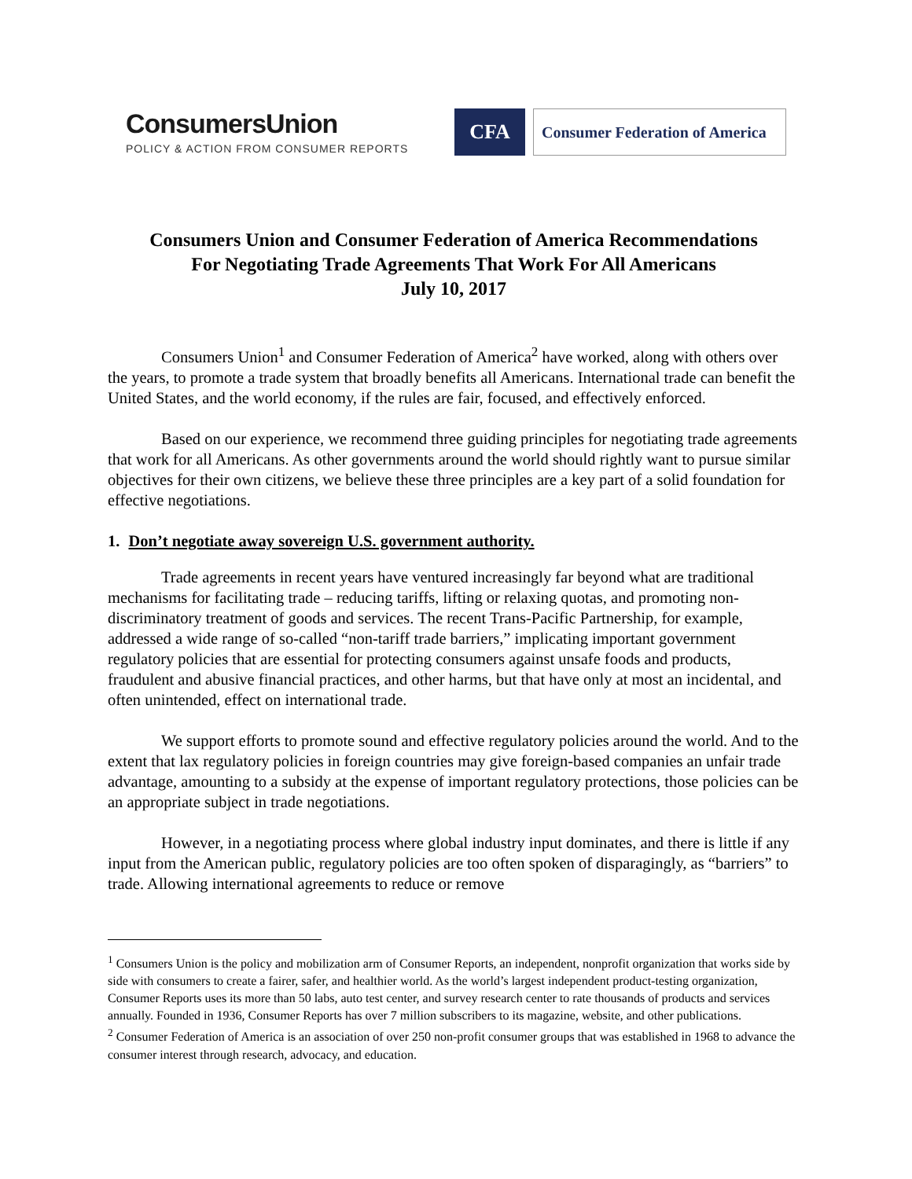ConsumersUnion
POLICY & ACTION FROM CONSUMER REPORTS
CFA
Consumer Federation of America
Consumers Union and Consumer Federation of America Recommendations
For Negotiating Trade Agreements That Work For All Americans
July 10, 2017
Consumers Union<sup>1</sup> and Consumer Federation of America<sup>2</sup> have worked, along with others over the years, to promote a trade system that broadly benefits all Americans. International trade can benefit the United States, and the world economy, if the rules are fair, focused, and effectively enforced.
Based on our experience, we recommend three guiding principles for negotiating trade agreements that work for all Americans. As other governments around the world should rightly want to pursue similar objectives for their own citizens, we believe these three principles are a key part of a solid foundation for effective negotiations.
1. Don’t negotiate away sovereign U.S. government authority.
Trade agreements in recent years have ventured increasingly far beyond what are traditional mechanisms for facilitating trade – reducing tariffs, lifting or relaxing quotas, and promoting non-discriminatory treatment of goods and services. The recent Trans-Pacific Partnership, for example, addressed a wide range of so-called “non-tariff trade barriers,” implicating important government regulatory policies that are essential for protecting consumers against unsafe foods and products, fraudulent and abusive financial practices, and other harms, but that have only at most an incidental, and often unintended, effect on international trade.
We support efforts to promote sound and effective regulatory policies around the world. And to the extent that lax regulatory policies in foreign countries may give foreign-based companies an unfair trade advantage, amounting to a subsidy at the expense of important regulatory protections, those policies can be an appropriate subject in trade negotiations.
However, in a negotiating process where global industry input dominates, and there is little if any input from the American public, regulatory policies are too often spoken of disparagingly, as “barriers” to trade. Allowing international agreements to reduce or remove
<sup>1</sup> Consumers Union is the policy and mobilization arm of Consumer Reports, an independent, nonprofit organization that works side by side with consumers to create a fairer, safer, and healthier world. As the world’s largest independent product-testing organization, Consumer Reports uses its more than 50 labs, auto test center, and survey research center to rate thousands of products and services annually. Founded in 1936, Consumer Reports has over 7 million subscribers to its magazine, website, and other publications.
<sup>2</sup> Consumer Federation of America is an association of over 250 non-profit consumer groups that was established in 1968 to advance the consumer interest through research, advocacy, and education.